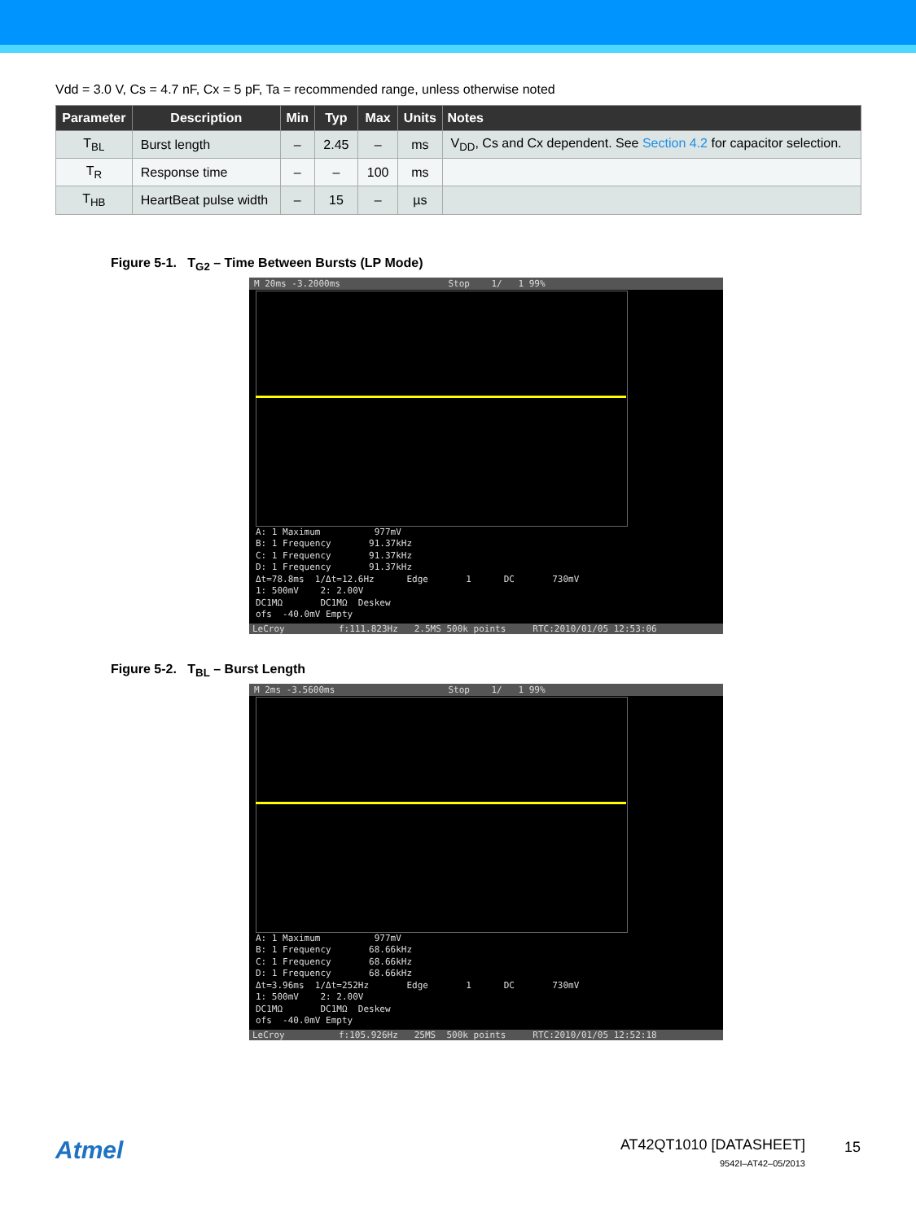Vdd = 3.0 V, Cs = 4.7 nF, Cx = 5 pF, Ta = recommended range, unless otherwise noted
| Parameter | Description | Min | Typ | Max | Units | Notes |
| --- | --- | --- | --- | --- | --- | --- |
| T<sub>BL</sub> | Burst length | – | 2.45 | – | ms | V<sub>DD</sub>, Cs and Cx dependent. See Section 4.2 for capacitor selection. |
| T<sub>R</sub> | Response time | – | – | 100 | ms | |
| T<sub>HB</sub> | HeartBeat pulse width | – | 15 | – | µs | |
Figure 5-1. T<sub>G2</sub> – Time Between Bursts (LP Mode)
M 20ms -3.2000ms Stop 1/ 1 99%
A: 1 Maximum 977mV B: 1 Frequency 91.37kHz C: 1 Frequency 91.37kHz D: 1 Frequency 91.37kHz Δt=78.8ms 1/Δt=12.6Hz Edge 1 DC 730mV 1: 500mV 2: 2.00V DC1MΩ DC1MΩ Deskew ofs -40.0mV Empty
LeCroy f:111.823Hz 2.5MS 500k points RTC:2010/01/05 12:53:06
Figure 5-2. T<sub>BL</sub> – Burst Length
M 2ms -3.5600ms Stop 1/ 1 99%
A: 1 Maximum 977mV B: 1 Frequency 68.66kHz C: 1 Frequency 68.66kHz D: 1 Frequency 68.66kHz Δt=3.96ms 1/Δt=252Hz Edge 1 DC 730mV 1: 500mV 2: 2.00V DC1MΩ DC1MΩ Deskew ofs -40.0mV Empty
LeCroy f:105.926Hz 25MS 500k points RTC:2010/01/05 12:52:18
Atmel
AT42QT1010 [DATASHEET]
9542I–AT42–05/2013
15